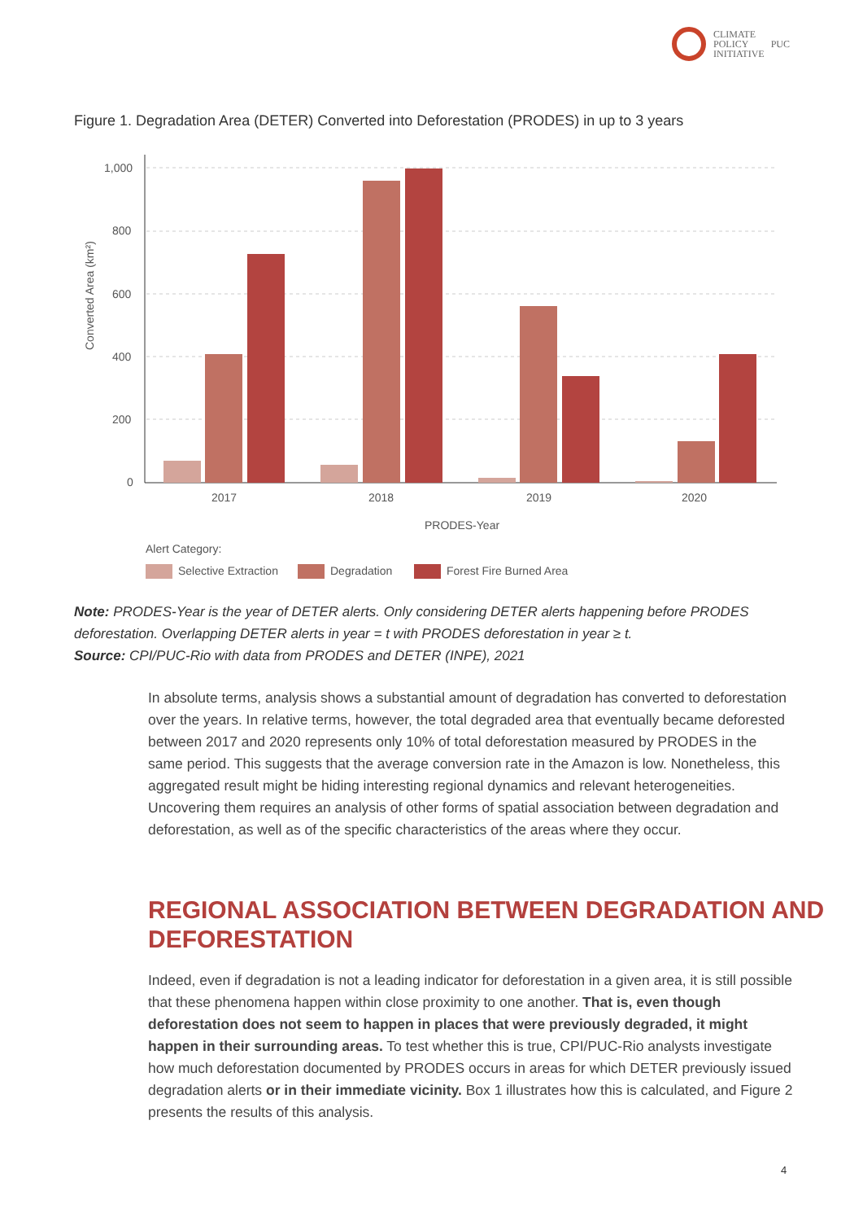CLIMATE
POLICY
INITIATIVE
PUC
Figure 1. Degradation Area (DETER) Converted into Deforestation (PRODES) in up to 3 years
1,000
800
600
400
200
0
Converted Area (km²)
2017
2018
2019
2020
PRODES-Year
Alert Category:
Selective Extraction
Degradation
Forest Fire Burned Area
Note: PRODES-Year is the year of DETER alerts. Only considering DETER alerts happening before PRODES deforestation. Overlapping DETER alerts in year = t with PRODES deforestation in year ≥ t.
Source: CPI/PUC-Rio with data from PRODES and DETER (INPE), 2021
In absolute terms, analysis shows a substantial amount of degradation has converted to deforestation over the years. In relative terms, however, the total degraded area that eventually became deforested between 2017 and 2020 represents only 10% of total deforestation measured by PRODES in the same period. This suggests that the average conversion rate in the Amazon is low. Nonetheless, this aggregated result might be hiding interesting regional dynamics and relevant heterogeneities. Uncovering them requires an analysis of other forms of spatial association between degradation and deforestation, as well as of the specific characteristics of the areas where they occur.
REGIONAL ASSOCIATION BETWEEN DEGRADATION AND DEFORESTATION
Indeed, even if degradation is not a leading indicator for deforestation in a given area, it is still possible that these phenomena happen within close proximity to one another. That is, even though deforestation does not seem to happen in places that were previously degraded, it might happen in their surrounding areas. To test whether this is true, CPI/PUC-Rio analysts investigate how much deforestation documented by PRODES occurs in areas for which DETER previously issued degradation alerts or in their immediate vicinity. Box 1 illustrates how this is calculated, and Figure 2 presents the results of this analysis.
4